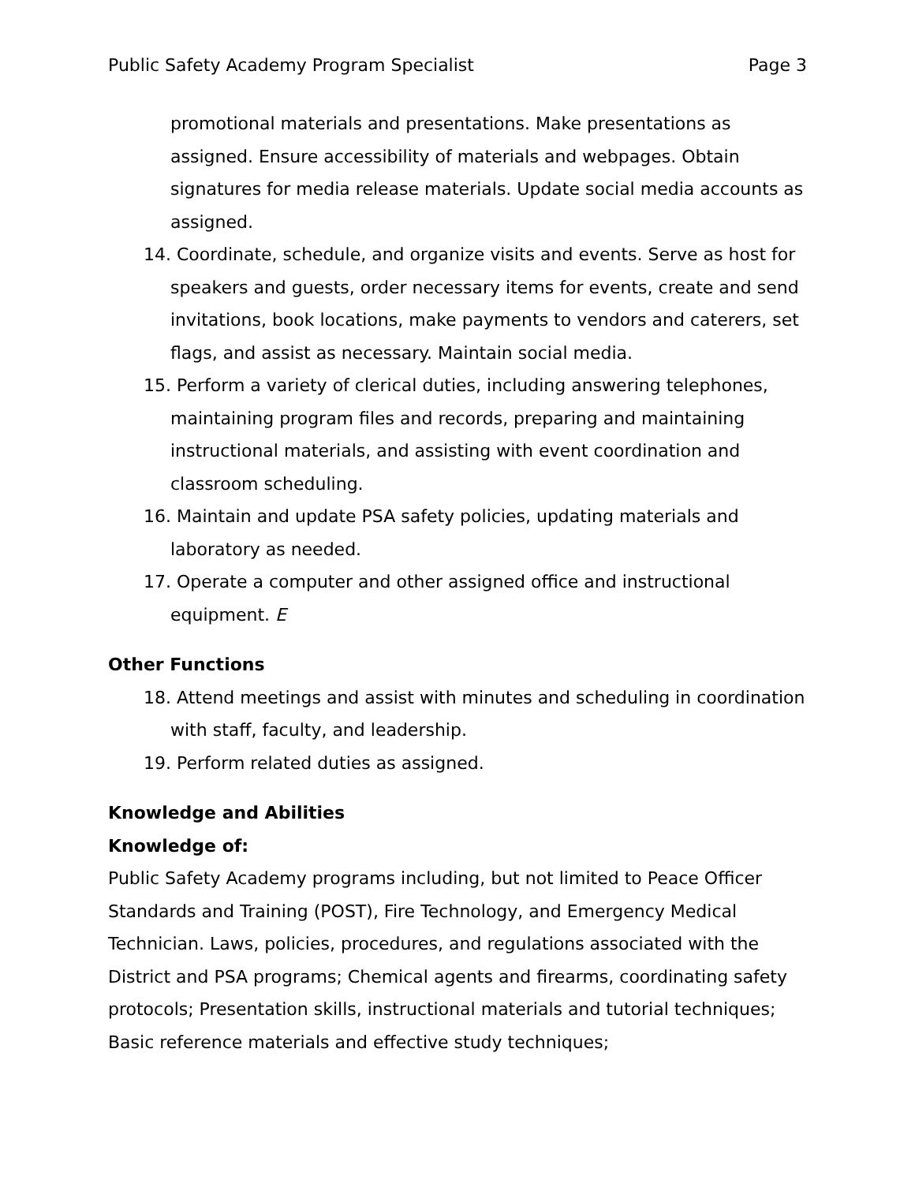Public Safety Academy Program Specialist Page 3
promotional materials and presentations. Make presentations as assigned. Ensure accessibility of materials and webpages. Obtain signatures for media release materials. Update social media accounts as assigned.
14. Coordinate, schedule, and organize visits and events. Serve as host for speakers and guests, order necessary items for events, create and send invitations, book locations, make payments to vendors and caterers, set flags, and assist as necessary. Maintain social media.
15. Perform a variety of clerical duties, including answering telephones, maintaining program files and records, preparing and maintaining instructional materials, and assisting with event coordination and classroom scheduling.
16. Maintain and update PSA safety policies, updating materials and laboratory as needed.
17. Operate a computer and other assigned office and instructional equipment. E
Other Functions
18. Attend meetings and assist with minutes and scheduling in coordination with staff, faculty, and leadership.
19. Perform related duties as assigned.
Knowledge and Abilities
Knowledge of:
Public Safety Academy programs including, but not limited to Peace Officer Standards and Training (POST), Fire Technology, and Emergency Medical Technician. Laws, policies, procedures, and regulations associated with the District and PSA programs; Chemical agents and firearms, coordinating safety protocols; Presentation skills, instructional materials and tutorial techniques; Basic reference materials and effective study techniques;